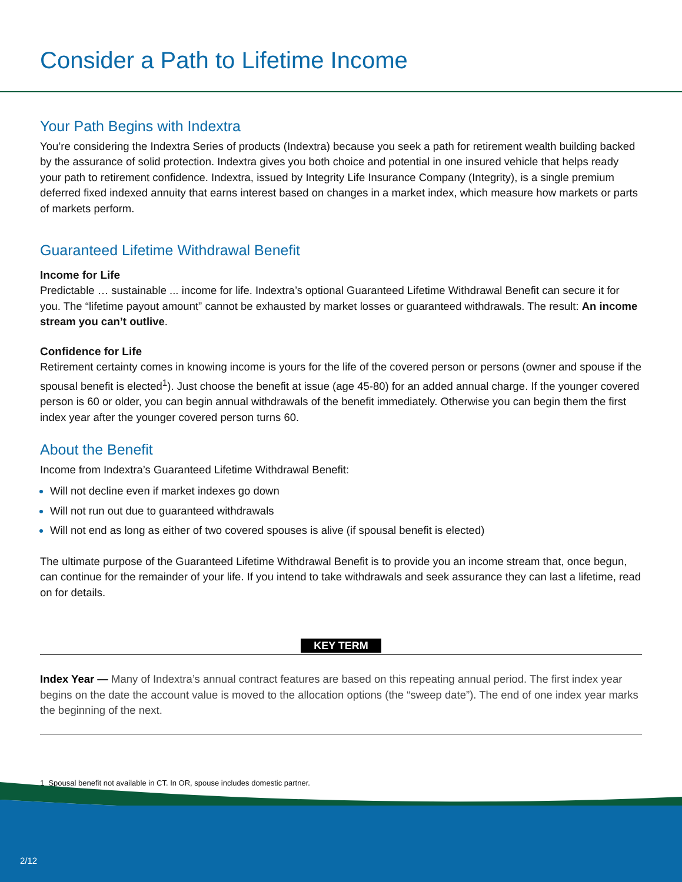Consider a Path to Lifetime Income
Your Path Begins with Indextra
You’re considering the Indextra Series of products (Indextra) because you seek a path for retirement wealth building backed by the assurance of solid protection. Indextra gives you both choice and potential in one insured vehicle that helps ready your path to retirement confidence. Indextra, issued by Integrity Life Insurance Company (Integrity), is a single premium deferred fixed indexed annuity that earns interest based on changes in a market index, which measure how markets or parts of markets perform.
Guaranteed Lifetime Withdrawal Benefit
Income for Life
Predictable … sustainable ... income for life. Indextra’s optional Guaranteed Lifetime Withdrawal Benefit can secure it for you. The “lifetime payout amount” cannot be exhausted by market losses or guaranteed withdrawals. The result: An income stream you can’t outlive.
Confidence for Life
Retirement certainty comes in knowing income is yours for the life of the covered person or persons (owner and spouse if the spousal benefit is elected<sup>1</sup>). Just choose the benefit at issue (age 45-80) for an added annual charge. If the younger covered person is 60 or older, you can begin annual withdrawals of the benefit immediately. Otherwise you can begin them the first index year after the younger covered person turns 60.
About the Benefit
Income from Indextra’s Guaranteed Lifetime Withdrawal Benefit:
Will not decline even if market indexes go down
Will not run out due to guaranteed withdrawals
Will not end as long as either of two covered spouses is alive (if spousal benefit is elected)
The ultimate purpose of the Guaranteed Lifetime Withdrawal Benefit is to provide you an income stream that, once begun, can continue for the remainder of your life. If you intend to take withdrawals and seek assurance they can last a lifetime, read on for details.
KEY TERM
Index Year — Many of Indextra’s annual contract features are based on this repeating annual period. The first index year begins on the date the account value is moved to the allocation options (the “sweep date”). The end of one index year marks the beginning of the next.
1 Spousal benefit not available in CT. In OR, spouse includes domestic partner.
2/12